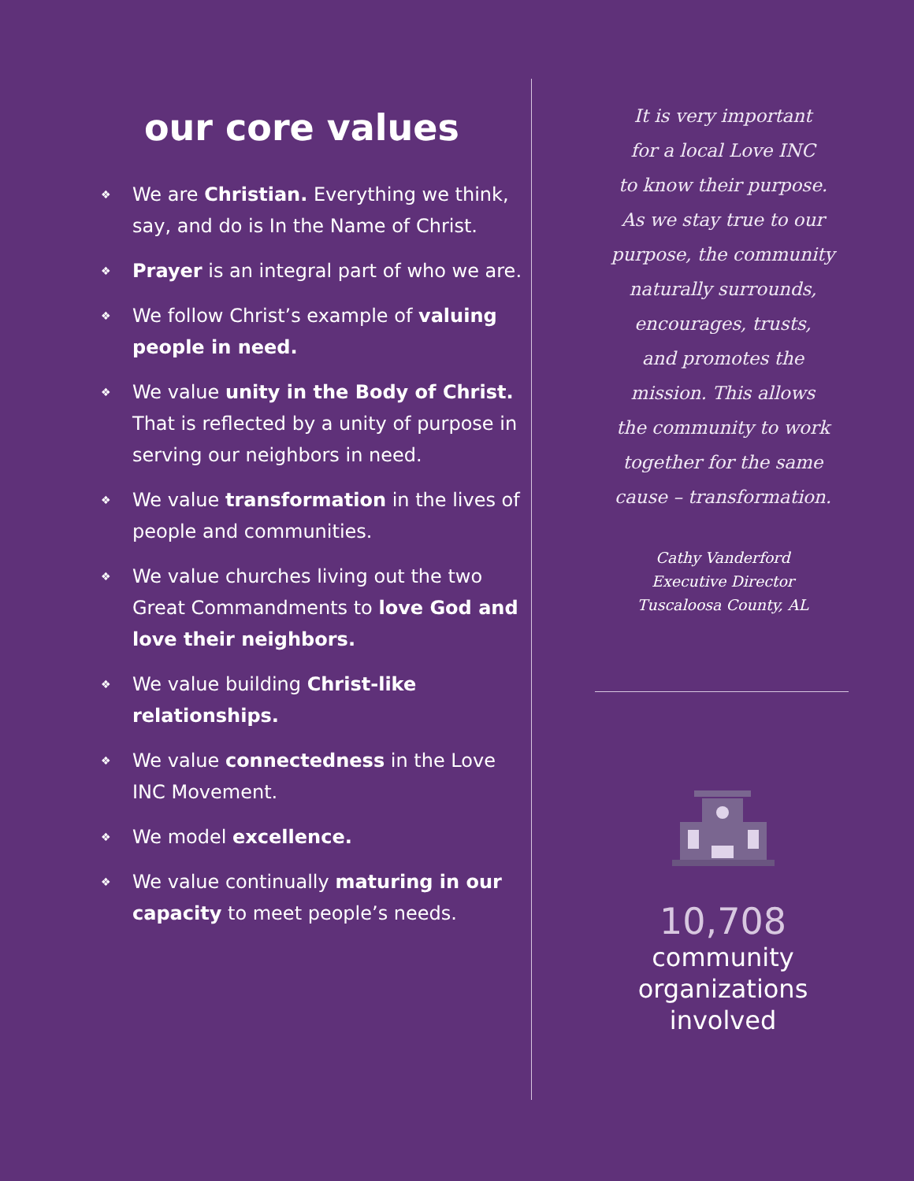our core values
❖ We are Christian. Everything we think, say, and do is In the Name of Christ.
❖ Prayer is an integral part of who we are.
❖ We follow Christ’s example of valuing people in need.
❖ We value unity in the Body of Christ. That is reflected by a unity of purpose in serving our neighbors in need.
❖ We value transformation in the lives of people and communities.
❖ We value churches living out the two Great Commandments to love God and love their neighbors.
❖ We value building Christ-like relationships.
❖ We value connectedness in the Love INC Movement.
❖ We model excellence.
❖ We value continually maturing in our capacity to meet people’s needs.
It is very important
for a local Love INC
to know their purpose.
As we stay true to our
purpose, the community
naturally surrounds,
encourages, trusts,
and promotes the
mission. This allows
the community to work
together for the same
cause – transformation.
Cathy Vanderford
Executive Director
Tuscaloosa County, AL
10,708
community
organizations
involved